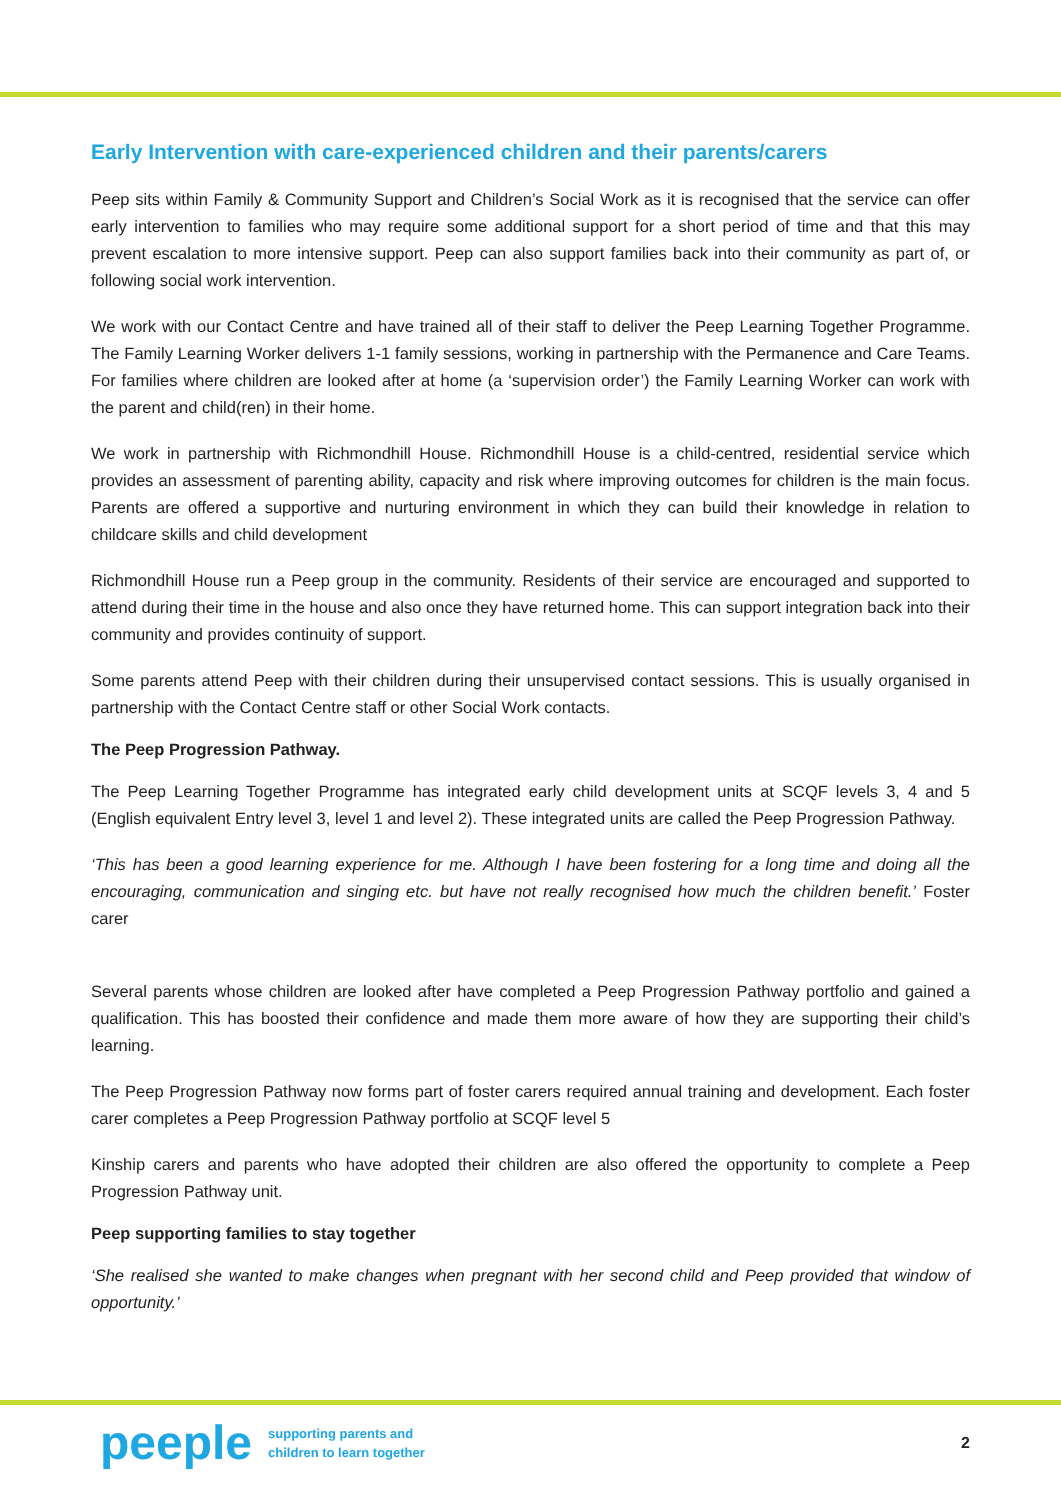Early Intervention with care-experienced children and their parents/carers
Peep sits within Family & Community Support and Children’s Social Work as it is recognised that the service can offer early intervention to families who may require some additional support for a short period of time and that this may prevent escalation to more intensive support. Peep can also support families back into their community as part of, or following social work intervention.
We work with our Contact Centre and have trained all of their staff to deliver the Peep Learning Together Programme. The Family Learning Worker delivers 1-1 family sessions, working in partnership with the Permanence and Care Teams. For families where children are looked after at home (a ‘supervision order’) the Family Learning Worker can work with the parent and child(ren) in their home.
We work in partnership with Richmondhill House. Richmondhill House is a child-centred, residential service which provides an assessment of parenting ability, capacity and risk where improving outcomes for children is the main focus. Parents are offered a supportive and nurturing environment in which they can build their knowledge in relation to childcare skills and child development
Richmondhill House run a Peep group in the community. Residents of their service are encouraged and supported to attend during their time in the house and also once they have returned home. This can support integration back into their community and provides continuity of support.
Some parents attend Peep with their children during their unsupervised contact sessions. This is usually organised in partnership with the Contact Centre staff or other Social Work contacts.
The Peep Progression Pathway.
The Peep Learning Together Programme has integrated early child development units at SCQF levels 3, 4 and 5 (English equivalent Entry level 3, level 1 and level 2). These integrated units are called the Peep Progression Pathway.
‘This has been a good learning experience for me. Although I have been fostering for a long time and doing all the encouraging, communication and singing etc. but have not really recognised how much the children benefit.’ Foster carer
Several parents whose children are looked after have completed a Peep Progression Pathway portfolio and gained a qualification. This has boosted their confidence and made them more aware of how they are supporting their child’s learning.
The Peep Progression Pathway now forms part of foster carers required annual training and development. Each foster carer completes a Peep Progression Pathway portfolio at SCQF level 5
Kinship carers and parents who have adopted their children are also offered the opportunity to complete a Peep Progression Pathway unit.
Peep supporting families to stay together
‘She realised she wanted to make changes when pregnant with her second child and Peep provided that window of opportunity.’
peeple supporting parents and
children to learn together 2